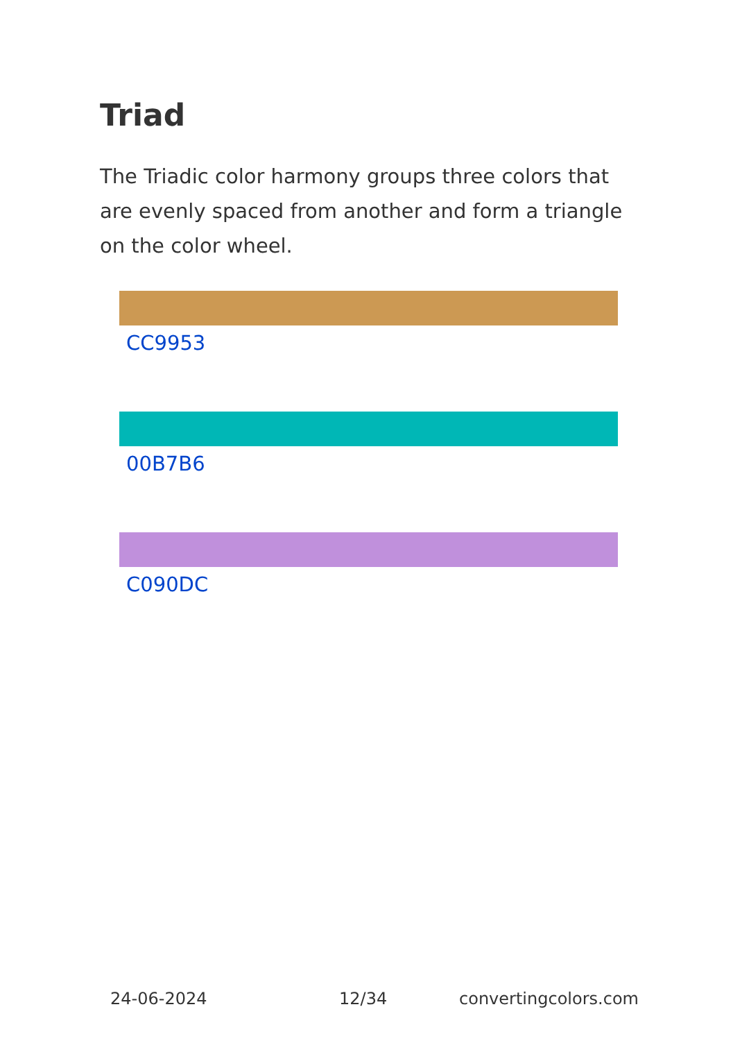Triad
The Triadic color harmony groups three colors that are evenly spaced from another and form a triangle on the color wheel.
CC9953
00B7B6
C090DC
24-06-2024 12/34 convertingcolors.com